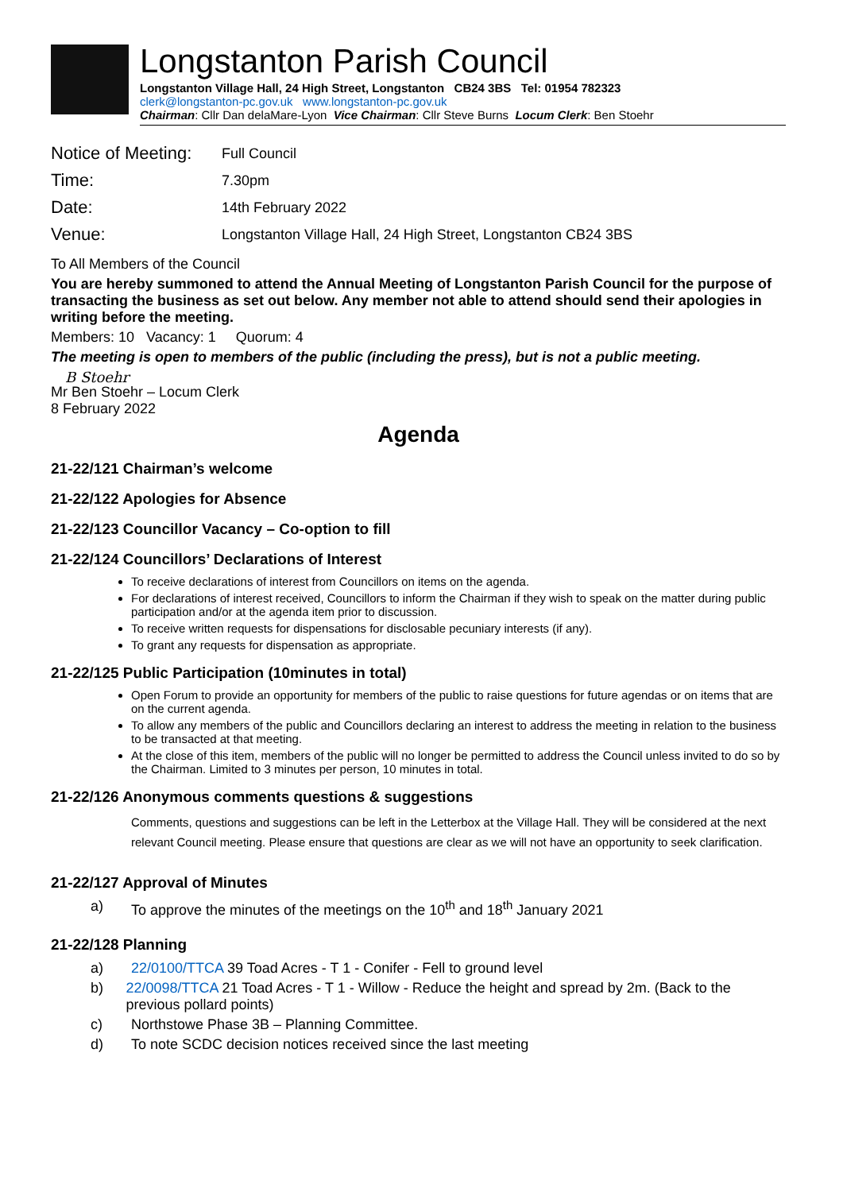Longstanton Parish Council
Longstanton Village Hall, 24 High Street, Longstanton CB24 3BS Tel: 01954 782323
clerk@longstanton-pc.gov.uk www.longstanton-pc.gov.uk
Chairman: Cllr Dan delaMare-Lyon Vice Chairman: Cllr Steve Burns Locum Clerk: Ben Stoehr
Notice of Meeting: Full Council
Time: 7.30pm
Date: 14th February 2022
Venue: Longstanton Village Hall, 24 High Street, Longstanton CB24 3BS
To All Members of the Council
You are hereby summoned to attend the Annual Meeting of Longstanton Parish Council for the purpose of transacting the business as set out below. Any member not able to attend should send their apologies in writing before the meeting.
Members: 10 Vacancy: 1 Quorum: 4
The meeting is open to members of the public (including the press), but is not a public meeting.
B Stoehr
Mr Ben Stoehr – Locum Clerk
8 February 2022
Agenda
21-22/121 Chairman’s welcome
21-22/122 Apologies for Absence
21-22/123 Councillor Vacancy – Co-option to fill
21-22/124 Councillors’ Declarations of Interest
To receive declarations of interest from Councillors on items on the agenda.
For declarations of interest received, Councillors to inform the Chairman if they wish to speak on the matter during public participation and/or at the agenda item prior to discussion.
To receive written requests for dispensations for disclosable pecuniary interests (if any).
To grant any requests for dispensation as appropriate.
21-22/125 Public Participation (10minutes in total)
Open Forum to provide an opportunity for members of the public to raise questions for future agendas or on items that are on the current agenda.
To allow any members of the public and Councillors declaring an interest to address the meeting in relation to the business to be transacted at that meeting.
At the close of this item, members of the public will no longer be permitted to address the Council unless invited to do so by the Chairman. Limited to 3 minutes per person, 10 minutes in total.
21-22/126 Anonymous comments questions & suggestions
Comments, questions and suggestions can be left in the Letterbox at the Village Hall. They will be considered at the next relevant Council meeting. Please ensure that questions are clear as we will not have an opportunity to seek clarification.
21-22/127 Approval of Minutes
a) To approve the minutes of the meetings on the 10<sup>th</sup> and 18<sup>th</sup> January 2021
21-22/128 Planning
a) 22/0100/TTCA 39 Toad Acres - T 1 - Conifer - Fell to ground level
b) 22/0098/TTCA 21 Toad Acres - T 1 - Willow - Reduce the height and spread by 2m. (Back to the previous pollard points)
c) Northstowe Phase 3B – Planning Committee.
d) To note SCDC decision notices received since the last meeting